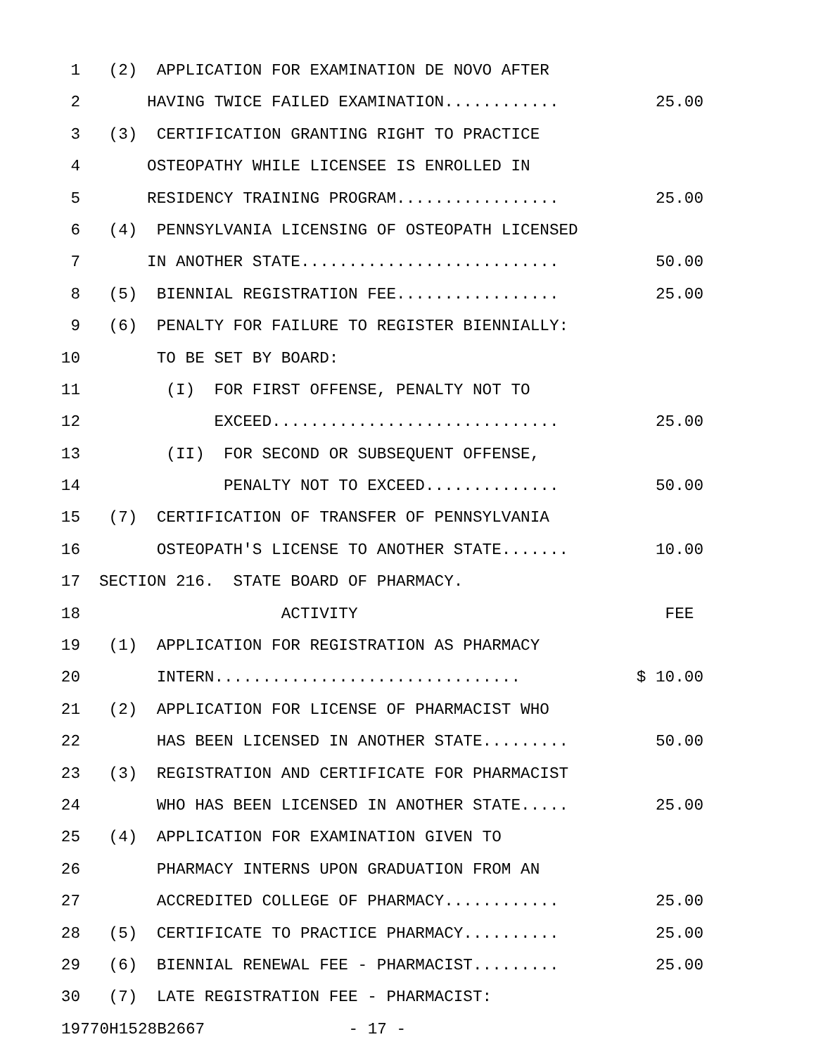1 (2) APPLICATION FOR EXAMINATION DE NOVO AFTER
2 HAVING TWICE FAILED EXAMINATION............ 25.00
3 (3) CERTIFICATION GRANTING RIGHT TO PRACTICE
4 OSTEOPATHY WHILE LICENSEE IS ENROLLED IN
5 RESIDENCY TRAINING PROGRAM................. 25.00
6 (4) PENNSYLVANIA LICENSING OF OSTEOPATH LICENSED
7 IN ANOTHER STATE........................... 50.00
8 (5) BIENNIAL REGISTRATION FEE................. 25.00
9 (6) PENALTY FOR FAILURE TO REGISTER BIENNIALLY:
10 TO BE SET BY BOARD:
11 (I) FOR FIRST OFFENSE, PENALTY NOT TO
12 EXCEED.............................. 25.00
13 (II) FOR SECOND OR SUBSEQUENT OFFENSE,
14 PENALTY NOT TO EXCEED.............. 50.00
15 (7) CERTIFICATION OF TRANSFER OF PENNSYLVANIA
16 OSTEOPATH'S LICENSE TO ANOTHER STATE....... 10.00
17 SECTION 216. STATE BOARD OF PHARMACY.
18 ACTIVITY FEE
19 (1) APPLICATION FOR REGISTRATION AS PHARMACY
20 INTERN................................ $ 10.00
21 (2) APPLICATION FOR LICENSE OF PHARMACIST WHO
22 HAS BEEN LICENSED IN ANOTHER STATE......... 50.00
23 (3) REGISTRATION AND CERTIFICATE FOR PHARMACIST
24 WHO HAS BEEN LICENSED IN ANOTHER STATE..... 25.00
25 (4) APPLICATION FOR EXAMINATION GIVEN TO
26 PHARMACY INTERNS UPON GRADUATION FROM AN
27 ACCREDITED COLLEGE OF PHARMACY............ 25.00
28 (5) CERTIFICATE TO PRACTICE PHARMACY.......... 25.00
29 (6) BIENNIAL RENEWAL FEE - PHARMACIST......... 25.00
30 (7) LATE REGISTRATION FEE - PHARMACIST:
19770H1528B2667 - 17 -